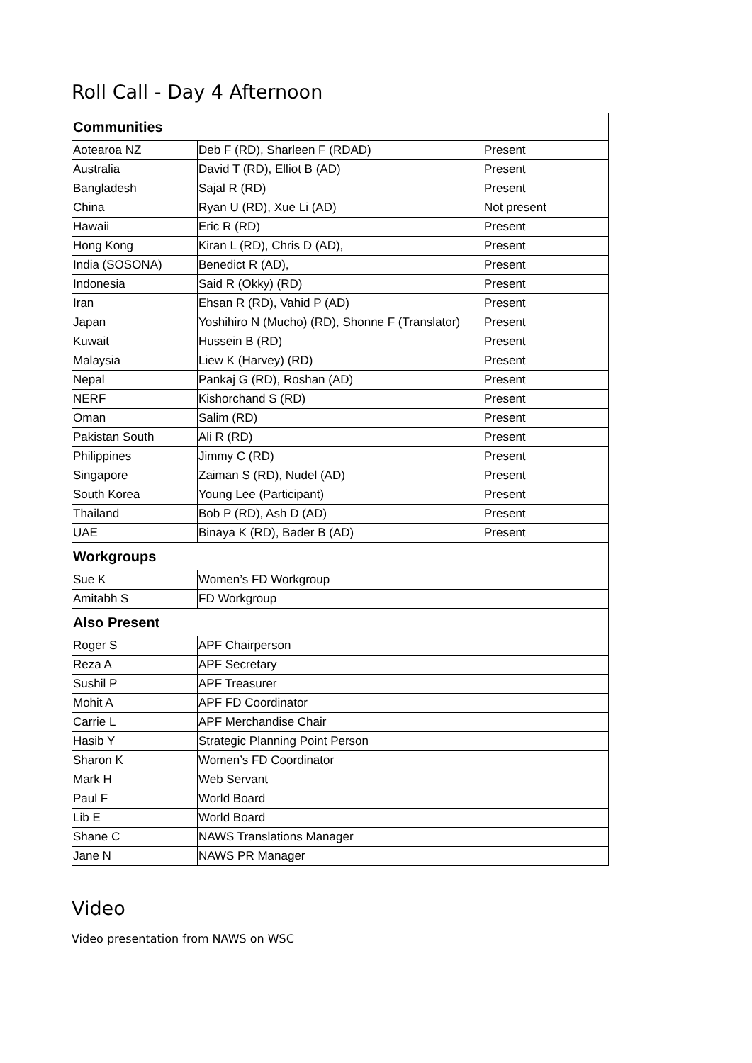Roll Call - Day 4 Afternoon
| Communities | | |
| --- | --- | --- |
| Aotearoa NZ | Deb F (RD), Sharleen F (RDAD) | Present |
| Australia | David T (RD), Elliot B (AD) | Present |
| Bangladesh | Sajal R (RD) | Present |
| China | Ryan U (RD), Xue Li (AD) | Not present |
| Hawaii | Eric R (RD) | Present |
| Hong Kong | Kiran L (RD), Chris D (AD), | Present |
| India (SOSONA) | Benedict R (AD), | Present |
| Indonesia | Said R (Okky) (RD) | Present |
| Iran | Ehsan R (RD), Vahid P (AD) | Present |
| Japan | Yoshihiro N (Mucho) (RD), Shonne F (Translator) | Present |
| Kuwait | Hussein B (RD) | Present |
| Malaysia | Liew K (Harvey) (RD) | Present |
| Nepal | Pankaj G (RD), Roshan (AD) | Present |
| NERF | Kishorchand S (RD) | Present |
| Oman | Salim (RD) | Present |
| Pakistan South | Ali R (RD) | Present |
| Philippines | Jimmy C (RD) | Present |
| Singapore | Zaiman S (RD), Nudel (AD) | Present |
| South Korea | Young Lee (Participant) | Present |
| Thailand | Bob P (RD), Ash D (AD) | Present |
| UAE | Binaya K (RD), Bader B (AD) | Present |
| Workgroups | | |
| Sue K | Women’s FD Workgroup | |
| Amitabh S | FD Workgroup | |
| Also Present | | |
| Roger S | APF Chairperson | |
| Reza A | APF Secretary | |
| Sushil P | APF Treasurer | |
| Mohit A | APF FD Coordinator | |
| Carrie L | APF Merchandise Chair | |
| Hasib Y | Strategic Planning Point Person | |
| Sharon K | Women’s FD Coordinator | |
| Mark H | Web Servant | |
| Paul F | World Board | |
| Lib E | World Board | |
| Shane C | NAWS Translations Manager | |
| Jane N | NAWS PR Manager | |
Video
Video presentation from NAWS on WSC